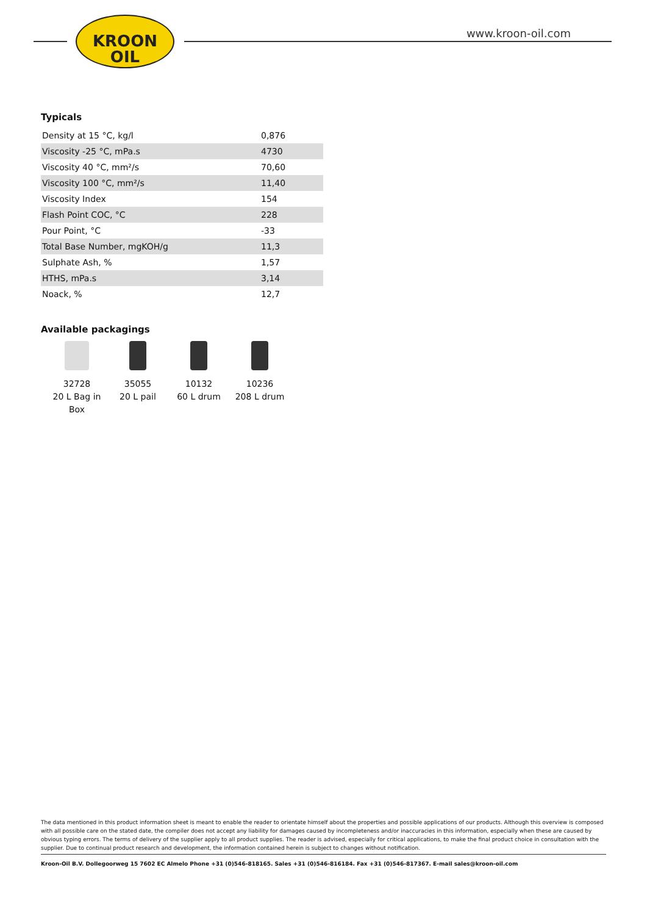KROON
OIL
www.kroon-oil.com
Typicals
| Density at 15 °C, kg/l | 0,876 |
| Viscosity -25 °C, mPa.s | 4730 |
| Viscosity 40 °C, mm²/s | 70,60 |
| Viscosity 100 °C, mm²/s | 11,40 |
| Viscosity Index | 154 |
| Flash Point COC, °C | 228 |
| Pour Point, °C | -33 |
| Total Base Number, mgKOH/g | 11,3 |
| Sulphate Ash, % | 1,57 |
| HTHS, mPa.s | 3,14 |
| Noack, % | 12,7 |
Available packagings
32728
20 L Bag in Box
35055
20 L pail
10132
60 L drum
10236
208 L drum
The data mentioned in this product information sheet is meant to enable the reader to orientate himself about the properties and possible applications of our products. Although this overview is composed with all possible care on the stated date, the compiler does not accept any liability for damages caused by incompleteness and/or inaccuracies in this information, especially when these are caused by obvious typing errors. The terms of delivery of the supplier apply to all product supplies. The reader is advised, especially for critical applications, to make the final product choice in consultation with the supplier. Due to continual product research and development, the information contained herein is subject to changes without notification.
Kroon-Oil B.V. Dollegoorweg 15 7602 EC Almelo Phone +31 (0)546-818165. Sales +31 (0)546-816184. Fax +31 (0)546-817367. E-mail sales@kroon-oil.com